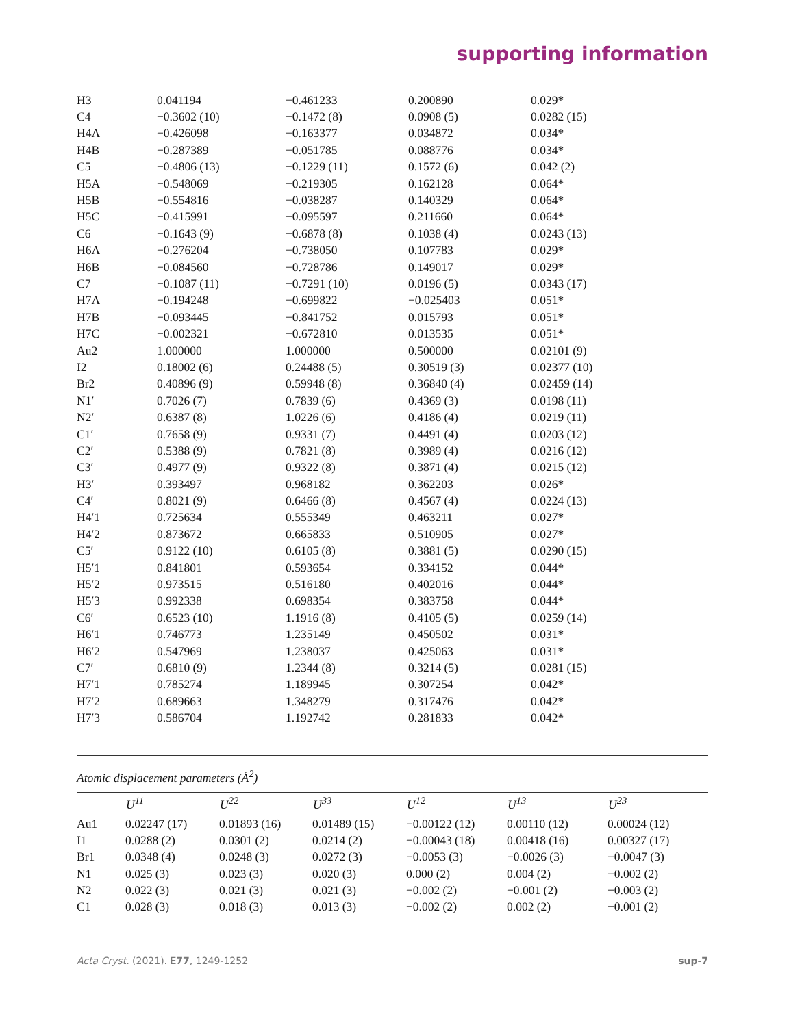supporting information
| H3 | 0.041194 | −0.461233 | 0.200890 | 0.029* |
| C4 | −0.3602 (10) | −0.1472 (8) | 0.0908 (5) | 0.0282 (15) |
| H4A | −0.426098 | −0.163377 | 0.034872 | 0.034* |
| H4B | −0.287389 | −0.051785 | 0.088776 | 0.034* |
| C5 | −0.4806 (13) | −0.1229 (11) | 0.1572 (6) | 0.042 (2) |
| H5A | −0.548069 | −0.219305 | 0.162128 | 0.064* |
| H5B | −0.554816 | −0.038287 | 0.140329 | 0.064* |
| H5C | −0.415991 | −0.095597 | 0.211660 | 0.064* |
| C6 | −0.1643 (9) | −0.6878 (8) | 0.1038 (4) | 0.0243 (13) |
| H6A | −0.276204 | −0.738050 | 0.107783 | 0.029* |
| H6B | −0.084560 | −0.728786 | 0.149017 | 0.029* |
| C7 | −0.1087 (11) | −0.7291 (10) | 0.0196 (5) | 0.0343 (17) |
| H7A | −0.194248 | −0.699822 | −0.025403 | 0.051* |
| H7B | −0.093445 | −0.841752 | 0.015793 | 0.051* |
| H7C | −0.002321 | −0.672810 | 0.013535 | 0.051* |
| Au2 | 1.000000 | 1.000000 | 0.500000 | 0.02101 (9) |
| I2 | 0.18002 (6) | 0.24488 (5) | 0.30519 (3) | 0.02377 (10) |
| Br2 | 0.40896 (9) | 0.59948 (8) | 0.36840 (4) | 0.02459 (14) |
| N1′ | 0.7026 (7) | 0.7839 (6) | 0.4369 (3) | 0.0198 (11) |
| N2′ | 0.6387 (8) | 1.0226 (6) | 0.4186 (4) | 0.0219 (11) |
| C1′ | 0.7658 (9) | 0.9331 (7) | 0.4491 (4) | 0.0203 (12) |
| C2′ | 0.5388 (9) | 0.7821 (8) | 0.3989 (4) | 0.0216 (12) |
| C3′ | 0.4977 (9) | 0.9322 (8) | 0.3871 (4) | 0.0215 (12) |
| H3′ | 0.393497 | 0.968182 | 0.362203 | 0.026* |
| C4′ | 0.8021 (9) | 0.6466 (8) | 0.4567 (4) | 0.0224 (13) |
| H4′1 | 0.725634 | 0.555349 | 0.463211 | 0.027* |
| H4′2 | 0.873672 | 0.665833 | 0.510905 | 0.027* |
| C5′ | 0.9122 (10) | 0.6105 (8) | 0.3881 (5) | 0.0290 (15) |
| H5′1 | 0.841801 | 0.593654 | 0.334152 | 0.044* |
| H5′2 | 0.973515 | 0.516180 | 0.402016 | 0.044* |
| H5′3 | 0.992338 | 0.698354 | 0.383758 | 0.044* |
| C6′ | 0.6523 (10) | 1.1916 (8) | 0.4105 (5) | 0.0259 (14) |
| H6′1 | 0.746773 | 1.235149 | 0.450502 | 0.031* |
| H6′2 | 0.547969 | 1.238037 | 0.425063 | 0.031* |
| C7′ | 0.6810 (9) | 1.2344 (8) | 0.3214 (5) | 0.0281 (15) |
| H7′1 | 0.785274 | 1.189945 | 0.307254 | 0.042* |
| H7′2 | 0.689663 | 1.348279 | 0.317476 | 0.042* |
| H7′3 | 0.586704 | 1.192742 | 0.281833 | 0.042* |
Atomic displacement parameters (Å<sup>2</sup>)
| | U<sup>11</sup> | U<sup>22</sup> | U<sup>33</sup> | U<sup>12</sup> | U<sup>13</sup> | U<sup>23</sup> |
| --- | --- | --- | --- | --- | --- | --- |
| Au1 | 0.02247 (17) | 0.01893 (16) | 0.01489 (15) | −0.00122 (12) | 0.00110 (12) | 0.00024 (12) |
| I1 | 0.0288 (2) | 0.0301 (2) | 0.0214 (2) | −0.00043 (18) | 0.00418 (16) | 0.00327 (17) |
| Br1 | 0.0348 (4) | 0.0248 (3) | 0.0272 (3) | −0.0053 (3) | −0.0026 (3) | −0.0047 (3) |
| N1 | 0.025 (3) | 0.023 (3) | 0.020 (3) | 0.000 (2) | 0.004 (2) | −0.002 (2) |
| N2 | 0.022 (3) | 0.021 (3) | 0.021 (3) | −0.002 (2) | −0.001 (2) | −0.003 (2) |
| C1 | 0.028 (3) | 0.018 (3) | 0.013 (3) | −0.002 (2) | 0.002 (2) | −0.001 (2) |
Acta Cryst. (2021). E77, 1249-1252 sup-7